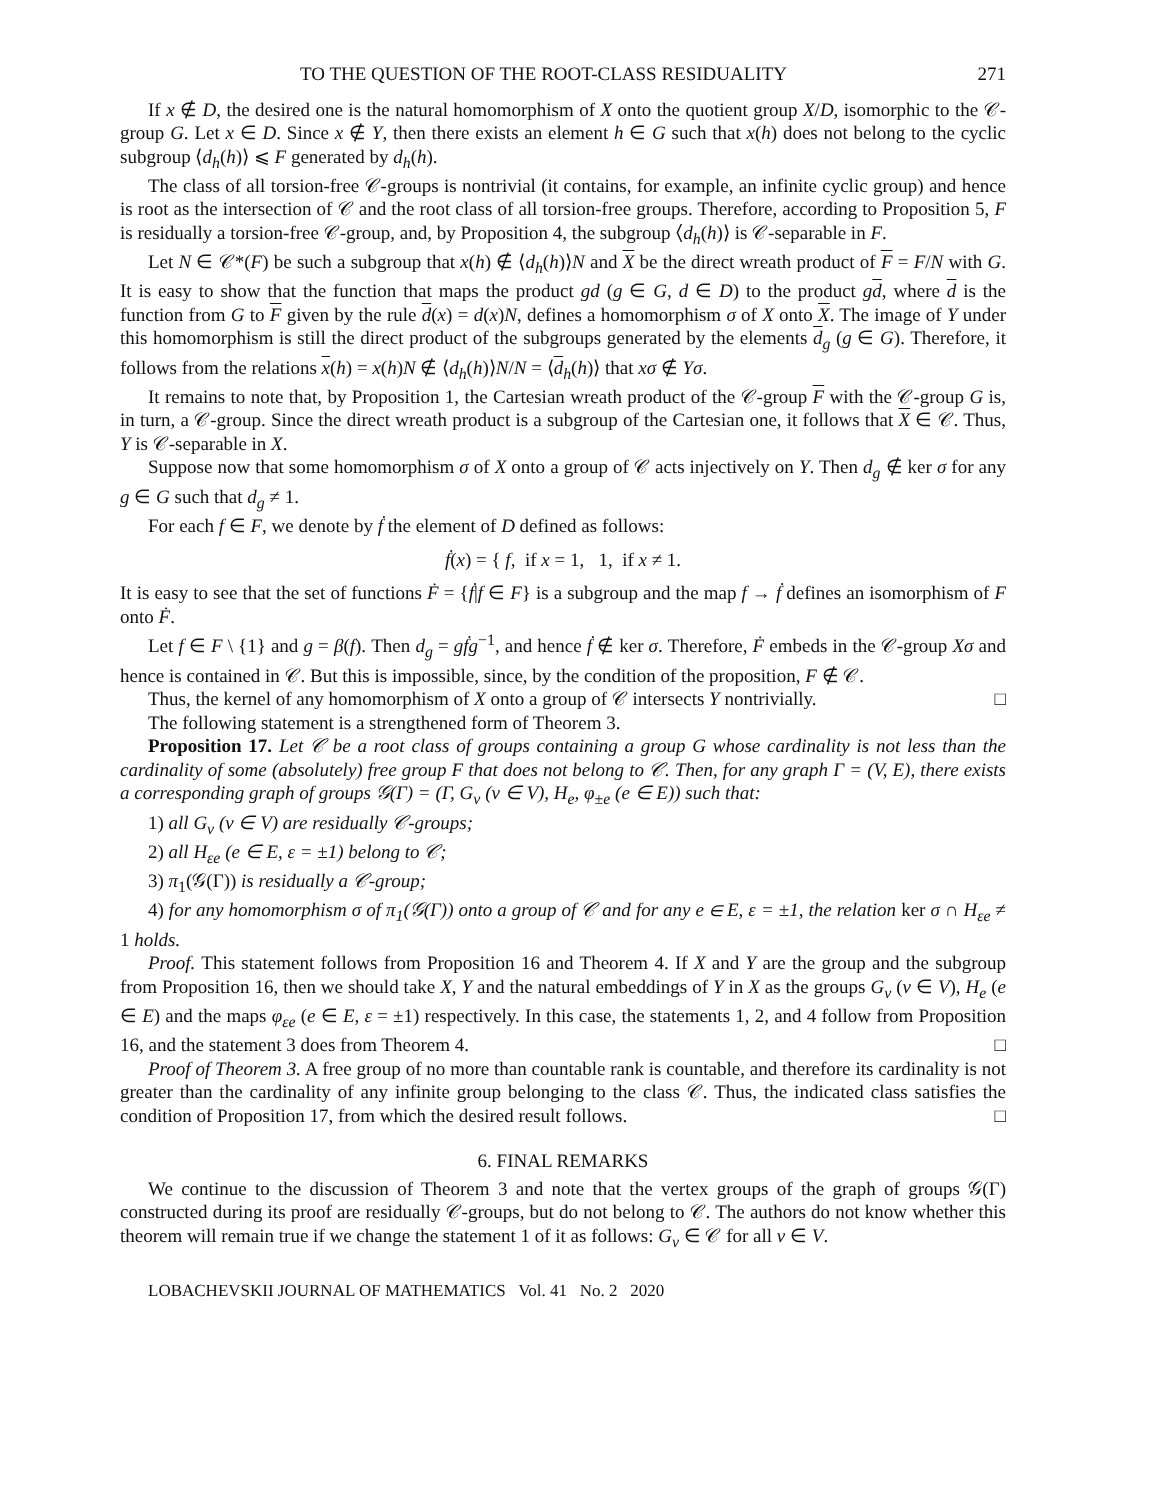TO THE QUESTION OF THE ROOT-CLASS RESIDUALITY 271
If x ∉ D, the desired one is the natural homomorphism of X onto the quotient group X/D, isomorphic to the 𝒞-group G. Let x ∈ D. Since x ∉ Y, then there exists an element h ∈ G such that x(h) does not belong to the cyclic subgroup ⟨d<sub>h</sub>(h)⟩ ⩽ F generated by d<sub>h</sub>(h).
The class of all torsion-free 𝒞-groups is nontrivial (it contains, for example, an infinite cyclic group) and hence is root as the intersection of 𝒞 and the root class of all torsion-free groups. Therefore, according to Proposition 5, F is residually a torsion-free 𝒞-group, and, by Proposition 4, the subgroup ⟨d<sub>h</sub>(h)⟩ is 𝒞-separable in F.
Let N ∈ 𝒞*(F) be such a subgroup that x(h) ∉ ⟨d<sub>h</sub>(h)⟩N and X be the direct wreath product of F = F/N with G. It is easy to show that the function that maps the product gd (g ∈ G, d ∈ D) to the product gd, where d is the function from G to F given by the rule d(x) = d(x)N, defines a homomorphism σ of X onto X. The image of Y under this homomorphism is still the direct product of the subgroups generated by the elements d<sub>g</sub> (g ∈ G). Therefore, it follows from the relations x(h) = x(h)N ∉ ⟨d<sub>h</sub>(h)⟩N/N = ⟨d<sub>h</sub>(h)⟩ that xσ ∉ Yσ.
It remains to note that, by Proposition 1, the Cartesian wreath product of the 𝒞-group F with the 𝒞-group G is, in turn, a 𝒞-group. Since the direct wreath product is a subgroup of the Cartesian one, it follows that X ∈ 𝒞. Thus, Y is 𝒞-separable in X.
Suppose now that some homomorphism σ of X onto a group of 𝒞 acts injectively on Y. Then d<sub>g</sub> ∉ ker σ for any g ∈ G such that d<sub>g</sub> ≠ 1.
For each f ∈ F, we denote by ḟ the element of D defined as follows:
ḟ(x) = { f, if x = 1, 1, if x ≠ 1.
It is easy to see that the set of functions Ḟ = {ḟ|f ∈ F} is a subgroup and the map f → ḟ defines an isomorphism of F onto Ḟ.
Let f ∈ F \ {1} and g = β(f). Then d<sub>g</sub> = gḟg<sup>−1</sup>, and hence ḟ ∉ ker σ. Therefore, Ḟ embeds in the 𝒞-group Xσ and hence is contained in 𝒞. But this is impossible, since, by the condition of the proposition, F ∉ 𝒞.
Thus, the kernel of any homomorphism of X onto a group of 𝒞 intersects Y nontrivially. □
The following statement is a strengthened form of Theorem 3.
Proposition 17. Let 𝒞 be a root class of groups containing a group G whose cardinality is not less than the cardinality of some (absolutely) free group F that does not belong to 𝒞. Then, for any graph Γ = (V, E), there exists a corresponding graph of groups 𝒢(Γ) = (Γ, G<sub>v</sub> (v ∈ V), H<sub>e</sub>, φ<sub>±e</sub> (e ∈ E)) such that:
1) all G<sub>v</sub> (v ∈ V) are residually 𝒞-groups;
2) all H<sub>εe</sub> (e ∈ E, ε = ±1) belong to 𝒞;
3) π<sub>1</sub>(𝒢(Γ)) is residually a 𝒞-group;
4) for any homomorphism σ of π<sub>1</sub>(𝒢(Γ)) onto a group of 𝒞 and for any e ∈ E, ε = ±1, the relation ker σ ∩ H<sub>εe</sub> ≠ 1 holds.
Proof. This statement follows from Proposition 16 and Theorem 4. If X and Y are the group and the subgroup from Proposition 16, then we should take X, Y and the natural embeddings of Y in X as the groups G<sub>v</sub> (v ∈ V), H<sub>e</sub> (e ∈ E) and the maps φ<sub>εe</sub> (e ∈ E, ε = ±1) respectively. In this case, the statements 1, 2, and 4 follow from Proposition 16, and the statement 3 does from Theorem 4. □
Proof of Theorem 3. A free group of no more than countable rank is countable, and therefore its cardinality is not greater than the cardinality of any infinite group belonging to the class 𝒞. Thus, the indicated class satisfies the condition of Proposition 17, from which the desired result follows. □
6. FINAL REMARKS
We continue to the discussion of Theorem 3 and note that the vertex groups of the graph of groups 𝒢(Γ) constructed during its proof are residually 𝒞-groups, but do not belong to 𝒞. The authors do not know whether this theorem will remain true if we change the statement 1 of it as follows: G<sub>v</sub> ∈ 𝒞 for all v ∈ V.
LOBACHEVSKII JOURNAL OF MATHEMATICS Vol. 41 No. 2 2020